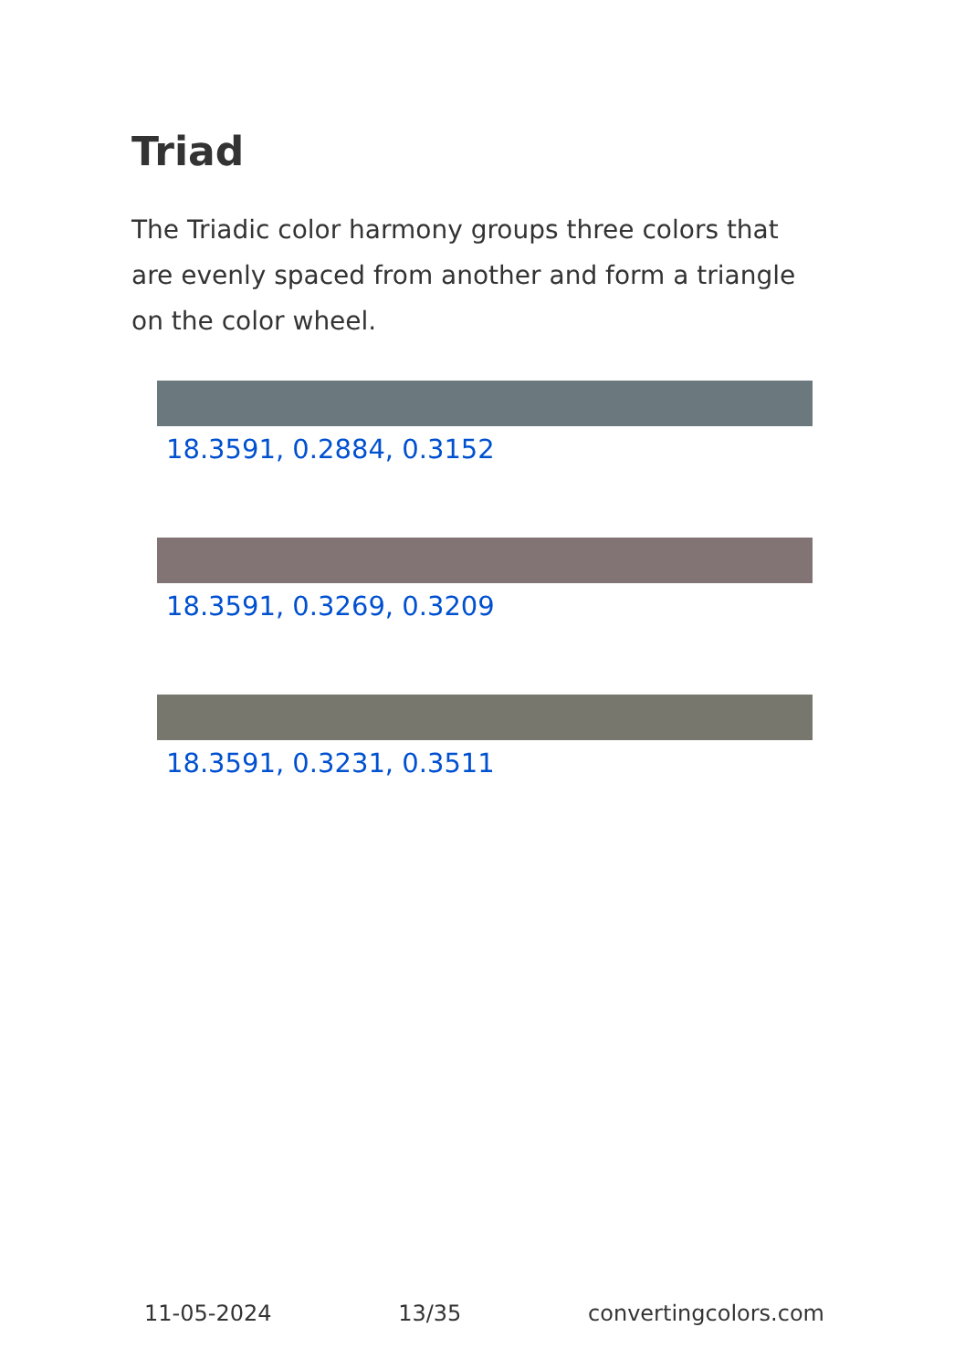Triad
The Triadic color harmony groups three colors that are evenly spaced from another and form a triangle on the color wheel.
18.3591, 0.2884, 0.3152
18.3591, 0.3269, 0.3209
18.3591, 0.3231, 0.3511
11-05-2024 13/35 convertingcolors.com